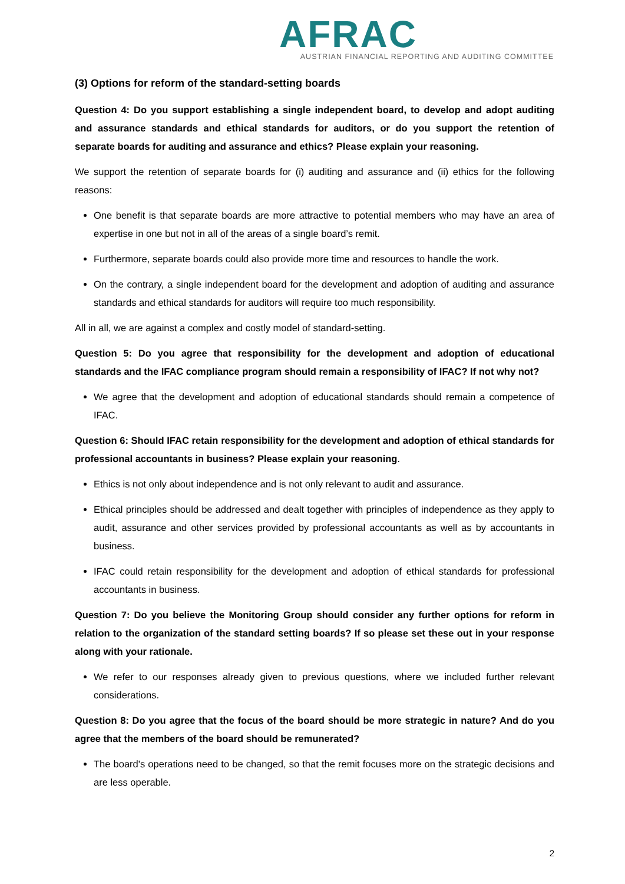AFRAC
AUSTRIAN FINANCIAL REPORTING AND AUDITING COMMITTEE
(3) Options for reform of the standard-setting boards
Question 4: Do you support establishing a single independent board, to develop and adopt auditing and assurance standards and ethical standards for auditors, or do you support the retention of separate boards for auditing and assurance and ethics? Please explain your reasoning.
We support the retention of separate boards for (i) auditing and assurance and (ii) ethics for the following reasons:
One benefit is that separate boards are more attractive to potential members who may have an area of expertise in one but not in all of the areas of a single board’s remit.
Furthermore, separate boards could also provide more time and resources to handle the work.
On the contrary, a single independent board for the development and adoption of auditing and assurance standards and ethical standards for auditors will require too much responsibility.
All in all, we are against a complex and costly model of standard-setting.
Question 5: Do you agree that responsibility for the development and adoption of educational standards and the IFAC compliance program should remain a responsibility of IFAC? If not why not?
We agree that the development and adoption of educational standards should remain a competence of IFAC.
Question 6: Should IFAC retain responsibility for the development and adoption of ethical standards for professional accountants in business? Please explain your reasoning.
Ethics is not only about independence and is not only relevant to audit and assurance.
Ethical principles should be addressed and dealt together with principles of independence as they apply to audit, assurance and other services provided by professional accountants as well as by accountants in business.
IFAC could retain responsibility for the development and adoption of ethical standards for professional accountants in business.
Question 7: Do you believe the Monitoring Group should consider any further options for reform in relation to the organization of the standard setting boards? If so please set these out in your response along with your rationale.
We refer to our responses already given to previous questions, where we included further relevant considerations.
Question 8: Do you agree that the focus of the board should be more strategic in nature? And do you agree that the members of the board should be remunerated?
The board's operations need to be changed, so that the remit focuses more on the strategic decisions and are less operable.
2